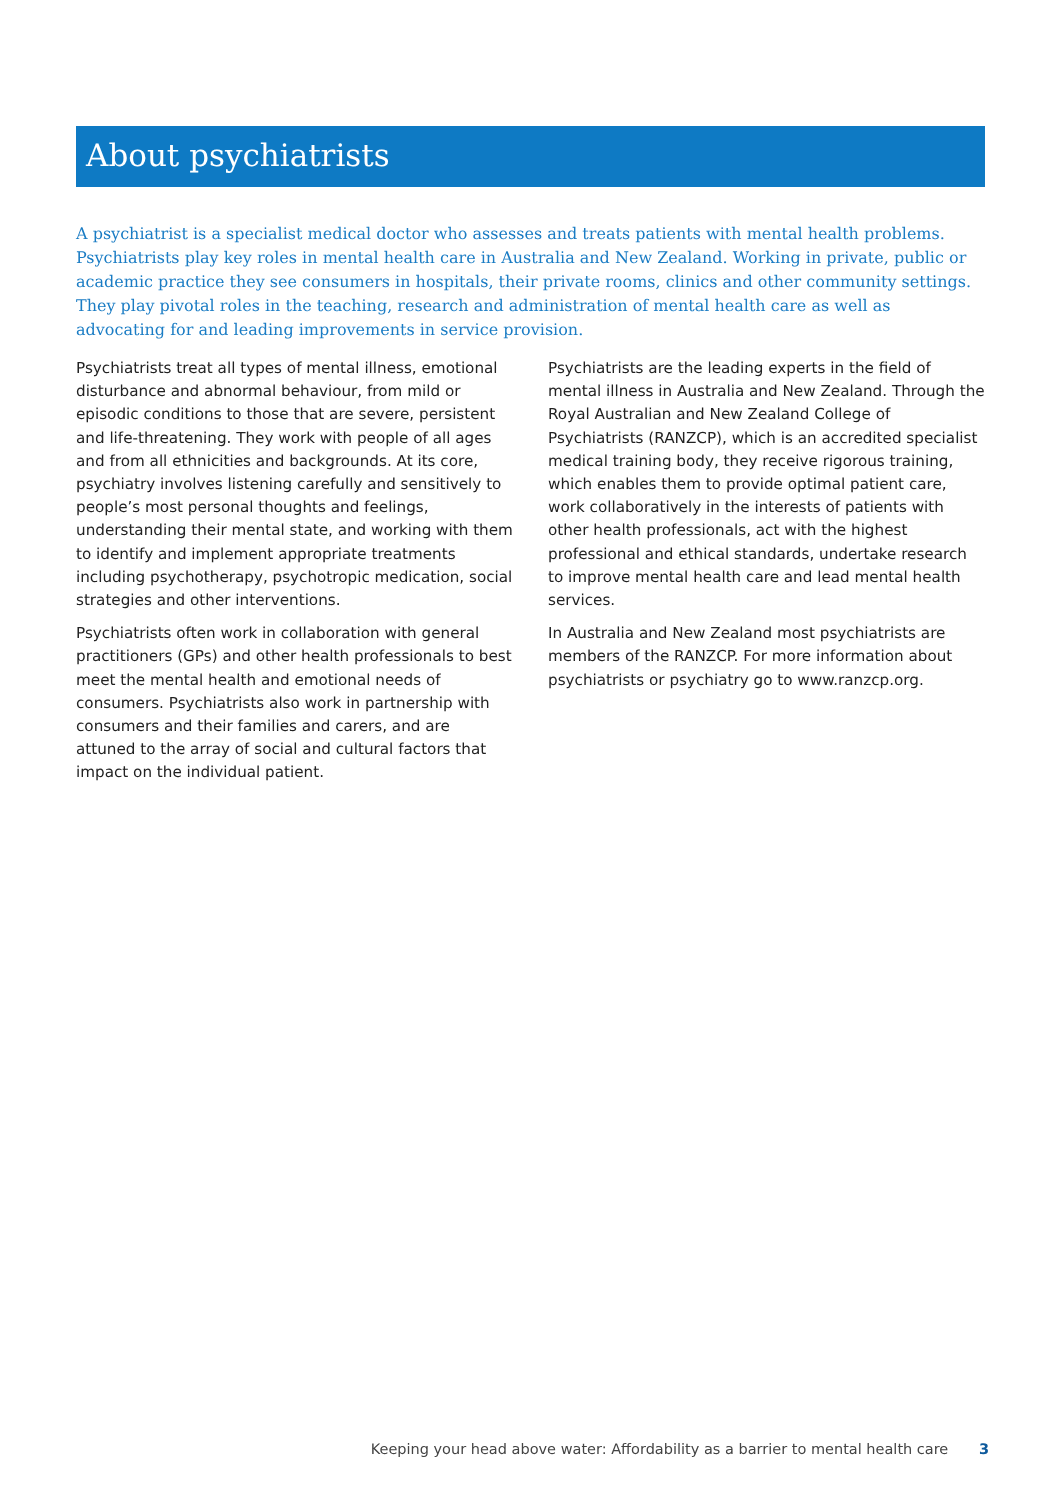About psychiatrists
A psychiatrist is a specialist medical doctor who assesses and treats patients with mental health problems. Psychiatrists play key roles in mental health care in Australia and New Zealand. Working in private, public or academic practice they see consumers in hospitals, their private rooms, clinics and other community settings. They play pivotal roles in the teaching, research and administration of mental health care as well as advocating for and leading improvements in service provision.
Psychiatrists treat all types of mental illness, emotional disturbance and abnormal behaviour, from mild or episodic conditions to those that are severe, persistent and life-threatening. They work with people of all ages and from all ethnicities and backgrounds. At its core, psychiatry involves listening carefully and sensitively to people’s most personal thoughts and feelings, understanding their mental state, and working with them to identify and implement appropriate treatments including psychotherapy, psychotropic medication, social strategies and other interventions.
Psychiatrists often work in collaboration with general practitioners (GPs) and other health professionals to best meet the mental health and emotional needs of consumers. Psychiatrists also work in partnership with consumers and their families and carers, and are attuned to the array of social and cultural factors that impact on the individual patient.
Psychiatrists are the leading experts in the field of mental illness in Australia and New Zealand. Through the Royal Australian and New Zealand College of Psychiatrists (RANZCP), which is an accredited specialist medical training body, they receive rigorous training, which enables them to provide optimal patient care, work collaboratively in the interests of patients with other health professionals, act with the highest professional and ethical standards, undertake research to improve mental health care and lead mental health services.
In Australia and New Zealand most psychiatrists are members of the RANZCP. For more information about psychiatrists or psychiatry go to www.ranzcp.org.
Keeping your head above water: Affordability as a barrier to mental health care 3